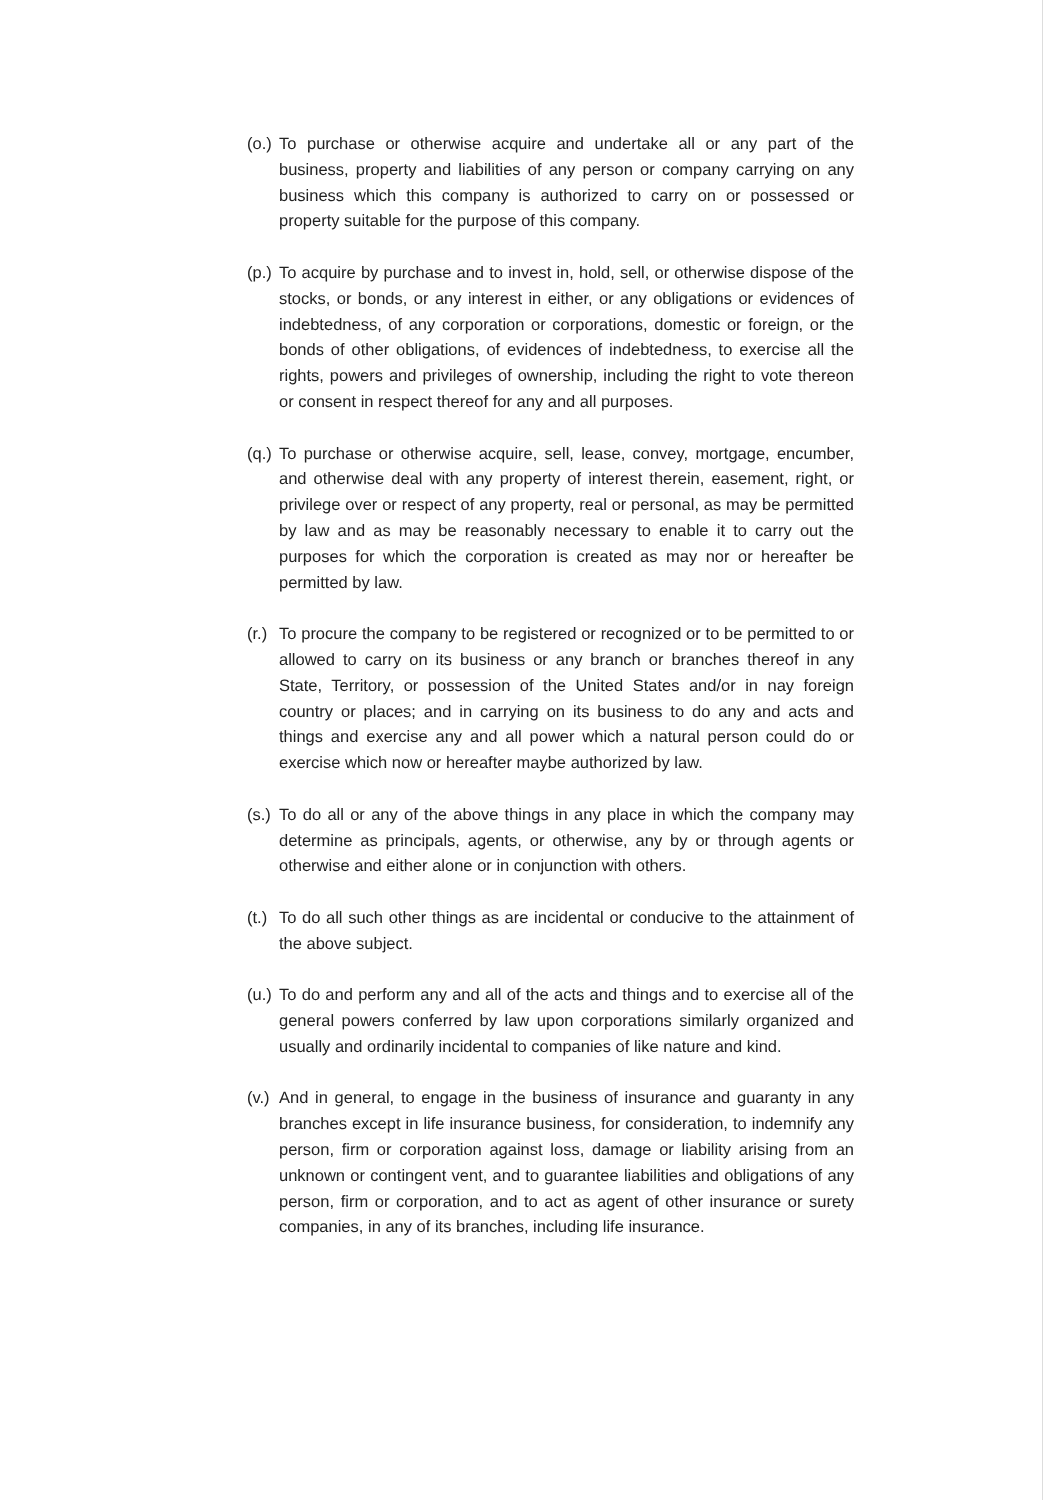(o.)
To purchase or otherwise acquire and undertake all or any part of the business, property and liabilities of any person or company carrying on any business which this company is authorized to carry on or possessed or property suitable for the purpose of this company.
(p.)
To acquire by purchase and to invest in, hold, sell, or otherwise dispose of the stocks, or bonds, or any interest in either, or any obligations or evidences of indebtedness, of any corporation or corporations, domestic or foreign, or the bonds of other obligations, of evidences of indebtedness, to exercise all the rights, powers and privileges of ownership, including the right to vote thereon or consent in respect thereof for any and all purposes.
(q.)
To purchase or otherwise acquire, sell, lease, convey, mortgage, encumber, and otherwise deal with any property of interest therein, easement, right, or privilege over or respect of any property, real or personal, as may be permitted by law and as may be reasonably necessary to enable it to carry out the purposes for which the corporation is created as may nor or hereafter be permitted by law.
(r.)
To procure the company to be registered or recognized or to be permitted to or allowed to carry on its business or any branch or branches thereof in any State, Territory, or possession of the United States and/or in nay foreign country or places; and in carrying on its business to do any and acts and things and exercise any and all power which a natural person could do or exercise which now or hereafter maybe authorized by law.
(s.)
To do all or any of the above things in any place in which the company may determine as principals, agents, or otherwise, any by or through agents or otherwise and either alone or in conjunction with others.
(t.)
To do all such other things as are incidental or conducive to the attainment of the above subject.
(u.)
To do and perform any and all of the acts and things and to exercise all of the general powers conferred by law upon corporations similarly organized and usually and ordinarily incidental to companies of like nature and kind.
(v.)
And in general, to engage in the business of insurance and guaranty in any branches except in life insurance business, for consideration, to indemnify any person, firm or corporation against loss, damage or liability arising from an unknown or contingent vent, and to guarantee liabilities and obligations of any person, firm or corporation, and to act as agent of other insurance or surety companies, in any of its branches, including life insurance.